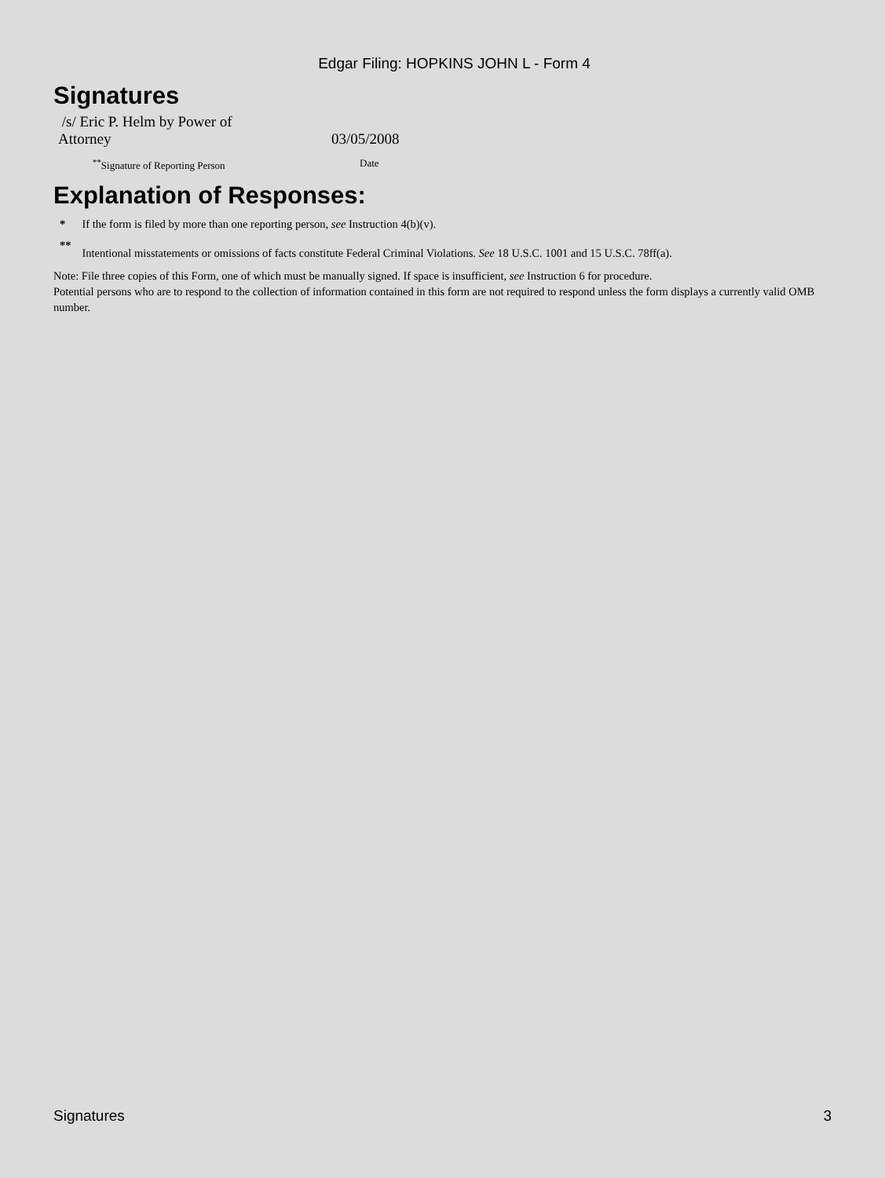Edgar Filing: HOPKINS JOHN L - Form 4
Signatures
| /s/ Eric P. Helm by Power of Attorney | 03/05/2008 |
| <sup>**</sup> Signature of Reporting Person | Date |
Explanation of Responses:
| * | If the form is filed by more than one reporting person, see Instruction 4(b)(v). |
| ** | Intentional misstatements or omissions of facts constitute Federal Criminal Violations. See 18 U.S.C. 1001 and 15 U.S.C. 78ff(a). |
Note: File three copies of this Form, one of which must be manually signed. If space is insufficient, see Instruction 6 for procedure.
Potential persons who are to respond to the collection of information contained in this form are not required to respond unless the form displays a currently valid OMB number.
Signatures 3